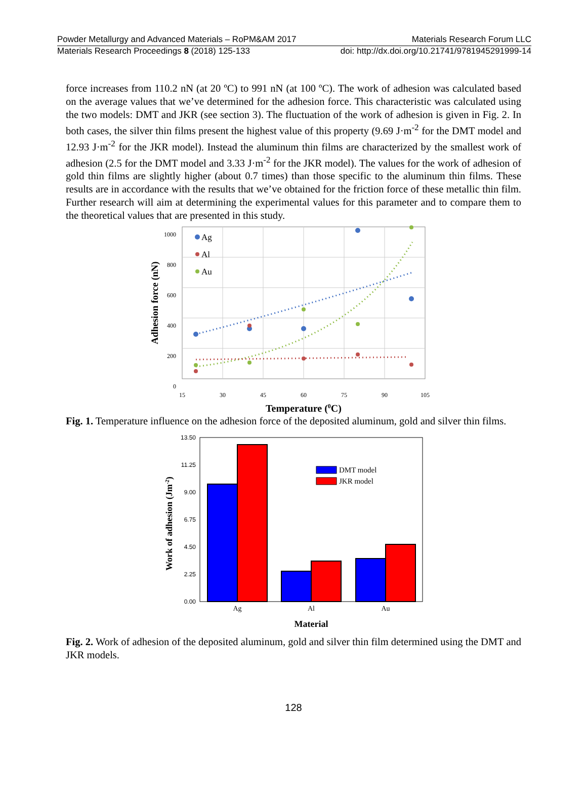Powder Metallurgy and Advanced Materials – RoPM&AM 2017 Materials Research Forum LLC
Materials Research Proceedings 8 (2018) 125-133 doi: http://dx.doi.org/10.21741/9781945291999-14
force increases from 110.2 nN (at 20 ºC) to 991 nN (at 100 ºC). The work of adhesion was calculated based on the average values that we’ve determined for the adhesion force. This characteristic was calculated using the two models: DMT and JKR (see section 3). The fluctuation of the work of adhesion is given in Fig. 2. In both cases, the silver thin films present the highest value of this property (9.69 J·m<sup>-2</sup> for the DMT model and 12.93 J·m<sup>-2</sup> for the JKR model). Instead the aluminum thin films are characterized by the smallest work of adhesion (2.5 for the DMT model and 3.33 J·m<sup>-2</sup> for the JKR model). The values for the work of adhesion of gold thin films are slightly higher (about 0.7 times) than those specific to the aluminum thin films. These results are in accordance with the results that we’ve obtained for the friction force of these metallic thin film. Further research will aim at determining the experimental values for this parameter and to compare them to the theoretical values that are presented in this study.
1000
800
600
400
200
0
15
30
45
60
75
90
105
Temperature (0C)
Adhesion force (nN)
Ag
Al
Au
Fig. 1. Temperature influence on the adhesion force of the deposited aluminum, gold and silver thin films.
13.50
11.25
9.00
6.75
4.50
2.25
0.00
DMT model
JKR model
Ag
Al
Au
Material
Work of adhesion (Jm-2)
Fig. 2. Work of adhesion of the deposited aluminum, gold and silver thin film determined using the DMT and JKR models.
128